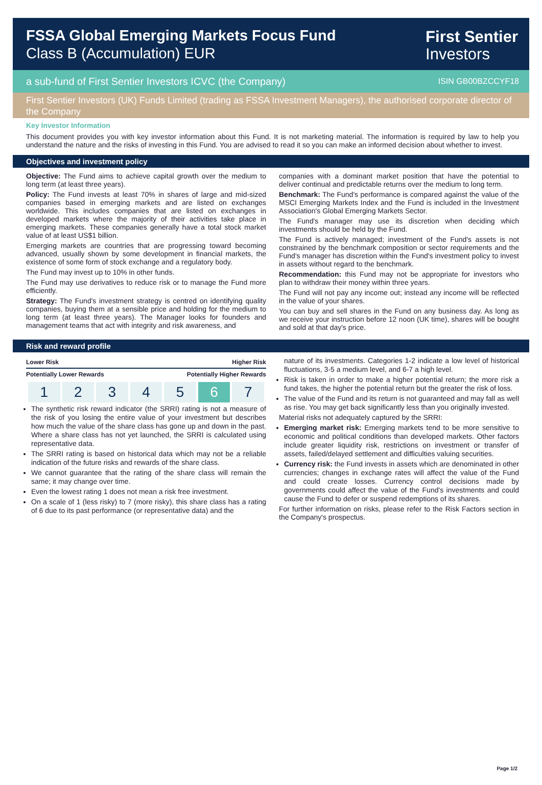FSSA Global Emerging Markets Focus Fund
Class B (Accumulation) EUR
First Sentier
Investors
a sub-fund of First Sentier Investors ICVC (the Company) ISIN GB00BZCCYF18
First Sentier Investors (UK) Funds Limited (trading as FSSA Investment Managers), the authorised corporate director of the Company
Key Investor Information
This document provides you with key investor information about this Fund. It is not marketing material. The information is required by law to help you understand the nature and the risks of investing in this Fund. You are advised to read it so you can make an informed decision about whether to invest.
Objectives and investment policy
Objective: The Fund aims to achieve capital growth over the medium to long term (at least three years).
Policy: The Fund invests at least 70% in shares of large and mid-sized companies based in emerging markets and are listed on exchanges worldwide. This includes companies that are listed on exchanges in developed markets where the majority of their activities take place in emerging markets. These companies generally have a total stock market value of at least US$1 billion.
Emerging markets are countries that are progressing toward becoming advanced, usually shown by some development in financial markets, the existence of some form of stock exchange and a regulatory body.
The Fund may invest up to 10% in other funds.
The Fund may use derivatives to reduce risk or to manage the Fund more efficiently.
Strategy: The Fund's investment strategy is centred on identifying quality companies, buying them at a sensible price and holding for the medium to long term (at least three years). The Manager looks for founders and management teams that act with integrity and risk awareness, and
companies with a dominant market position that have the potential to deliver continual and predictable returns over the medium to long term.
Benchmark: The Fund's performance is compared against the value of the MSCI Emerging Markets Index and the Fund is included in the Investment Association's Global Emerging Markets Sector.
The Fund's manager may use its discretion when deciding which investments should be held by the Fund.
The Fund is actively managed; investment of the Fund's assets is not constrained by the benchmark composition or sector requirements and the Fund's manager has discretion within the Fund's investment policy to invest in assets without regard to the benchmark.
Recommendation: this Fund may not be appropriate for investors who plan to withdraw their money within three years.
The Fund will not pay any income out; instead any income will be reflected in the value of your shares.
You can buy and sell shares in the Fund on any business day. As long as we receive your instruction before 12 noon (UK time), shares will be bought and sold at that day's price.
Risk and reward profile
Lower Risk Higher Risk
Potentially Lower Rewards Potentially Higher Rewards
| 1 | 2 | 3 | 4 | 5 | 6 | 7 |
The synthetic risk reward indicator (the SRRI) rating is not a measure of the risk of you losing the entire value of your investment but describes how much the value of the share class has gone up and down in the past. Where a share class has not yet launched, the SRRI is calculated using representative data.
The SRRI rating is based on historical data which may not be a reliable indication of the future risks and rewards of the share class.
We cannot guarantee that the rating of the share class will remain the same; it may change over time.
Even the lowest rating 1 does not mean a risk free investment.
On a scale of 1 (less risky) to 7 (more risky), this share class has a rating of 6 due to its past performance (or representative data) and the
nature of its investments. Categories 1-2 indicate a low level of historical fluctuations, 3-5 a medium level, and 6-7 a high level.
Risk is taken in order to make a higher potential return; the more risk a fund takes, the higher the potential return but the greater the risk of loss.
The value of the Fund and its return is not guaranteed and may fall as well as rise. You may get back significantly less than you originally invested.
Material risks not adequately captured by the SRRI:
Emerging market risk: Emerging markets tend to be more sensitive to economic and political conditions than developed markets. Other factors include greater liquidity risk, restrictions on investment or transfer of assets, failed/delayed settlement and difficulties valuing securities.
Currency risk: the Fund invests in assets which are denominated in other currencies; changes in exchange rates will affect the value of the Fund and could create losses. Currency control decisions made by governments could affect the value of the Fund's investments and could cause the Fund to defer or suspend redemptions of its shares.
For further information on risks, please refer to the Risk Factors section in the Company's prospectus.
Page 1/2